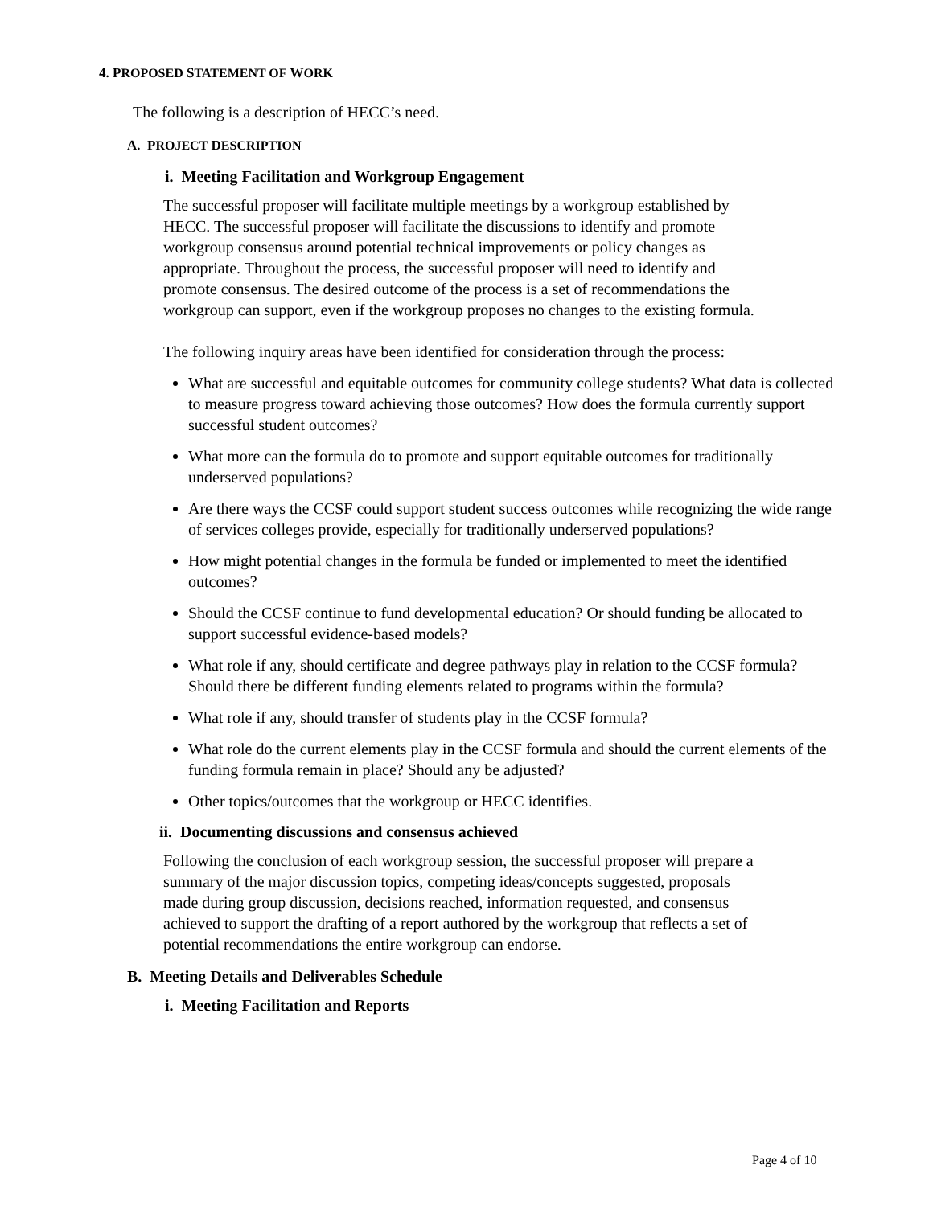4. PROPOSED STATEMENT OF WORK
The following is a description of HECC’s need.
A. PROJECT DESCRIPTION
i. Meeting Facilitation and Workgroup Engagement
The successful proposer will facilitate multiple meetings by a workgroup established by HECC. The successful proposer will facilitate the discussions to identify and promote workgroup consensus around potential technical improvements or policy changes as appropriate. Throughout the process, the successful proposer will need to identify and promote consensus. The desired outcome of the process is a set of recommendations the workgroup can support, even if the workgroup proposes no changes to the existing formula.
The following inquiry areas have been identified for consideration through the process:
What are successful and equitable outcomes for community college students? What data is collected to measure progress toward achieving those outcomes? How does the formula currently support successful student outcomes?
What more can the formula do to promote and support equitable outcomes for traditionally underserved populations?
Are there ways the CCSF could support student success outcomes while recognizing the wide range of services colleges provide, especially for traditionally underserved populations?
How might potential changes in the formula be funded or implemented to meet the identified outcomes?
Should the CCSF continue to fund developmental education? Or should funding be allocated to support successful evidence-based models?
What role if any, should certificate and degree pathways play in relation to the CCSF formula? Should there be different funding elements related to programs within the formula?
What role if any, should transfer of students play in the CCSF formula?
What role do the current elements play in the CCSF formula and should the current elements of the funding formula remain in place? Should any be adjusted?
Other topics/outcomes that the workgroup or HECC identifies.
ii. Documenting discussions and consensus achieved
Following the conclusion of each workgroup session, the successful proposer will prepare a summary of the major discussion topics, competing ideas/concepts suggested, proposals made during group discussion, decisions reached, information requested, and consensus achieved to support the drafting of a report authored by the workgroup that reflects a set of potential recommendations the entire workgroup can endorse.
B. Meeting Details and Deliverables Schedule
i. Meeting Facilitation and Reports
Page 4 of 10